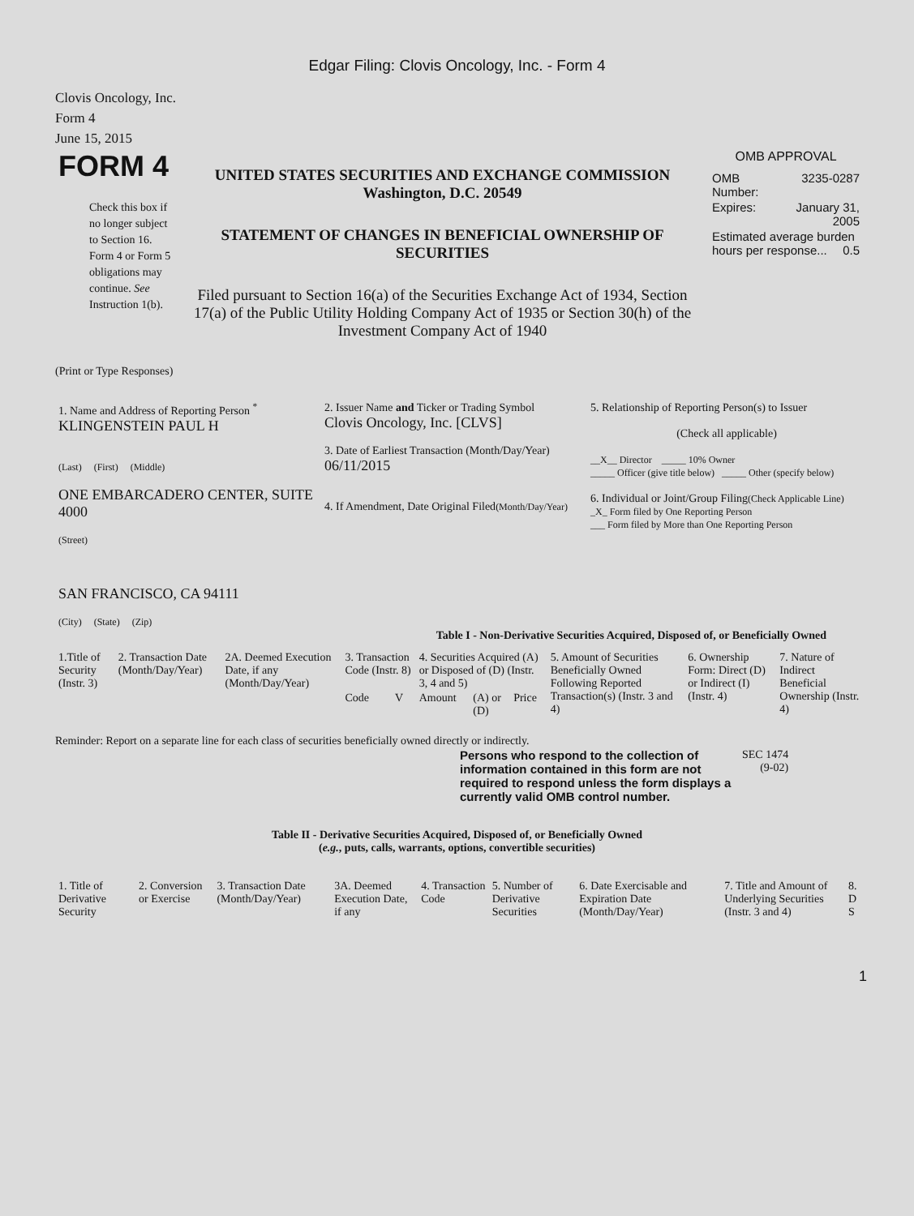Edgar Filing: Clovis Oncology, Inc. - Form 4
Clovis Oncology, Inc.
Form 4
June 15, 2015
| FORM 4 Check this box if no longer subject to Section 16. Form 4 or Form 5 obligations may continue. See Instruction 1(b). | UNITED STATES SECURITIES AND EXCHANGE COMMISSION Washington, D.C. 20549 STATEMENT OF CHANGES IN BENEFICIAL OWNERSHIP OF SECURITIES Filed pursuant to Section 16(a) of the Securities Exchange Act of 1934, Section 17(a) of the Public Utility Holding Company Act of 1935 or Section 30(h) of the Investment Company Act of 1940 | OMB APPROVAL / OMB Number: / 3235-0287 / / Expires: / January 31, 2005 / / Estimated average burden hours per response... 0.5 / / |
(Print or Type Responses)
| 1. Name and Address of Reporting Person <sup>*</sup> KLINGENSTEIN PAUL H (Last) (First) (Middle) ONE EMBARCADERO CENTER, SUITE 4000 (Street) SAN FRANCISCO, CA 94111 (City) (State) (Zip) | 2. Issuer Name and Ticker or Trading Symbol Clovis Oncology, Inc. [CLVS] 3. Date of Earliest Transaction (Month/Day/Year) 06/11/2015 4. If Amendment, Date Original Filed (Month/Day/Year) | 5. Relationship of Reporting Person(s) to Issuer (Check all applicable) __X__ Director _____ 10% Owner _____ Officer (give title below) _____ Other (specify below) 6. Individual or Joint/Group Filing (Check Applicable Line) _X_ Form filed by One Reporting Person ___ Form filed by More than One Reporting Person |
Table I - Non-Derivative Securities Acquired, Disposed of, or Beneficially Owned
| 1.Title of Security (Instr. 3) | 2. Transaction Date (Month/Day/Year) | 2A. Deemed Execution Date, if any (Month/Day/Year) | 3. Transaction Code (Instr. 8) | | 4. Securities Acquired (A) or Disposed of (D) (Instr. 3, 4 and 5) | | | 5. Amount of Securities Beneficially Owned Following Reported Transaction(s) (Instr. 3 and 4) | 6. Ownership Form: Direct (D) or Indirect (I) (Instr. 4) | 7. Nature of Indirect Beneficial Ownership (Instr. 4) |
| --- | --- | --- | --- | --- | --- | --- | --- | --- | --- | --- |
| | | | Code | V | Amount | (A) or (D) | Price | | | |
Reminder: Report on a separate line for each class of securities beneficially owned directly or indirectly.
| Persons who respond to the collection of information contained in this form are not required to respond unless the form displays a currently valid OMB control number. | SEC 1474 (9-02) |
Table II - Derivative Securities Acquired, Disposed of, or Beneficially Owned
(e.g., puts, calls, warrants, options, convertible securities)
| 1. Title of Derivative Security | 2. Conversion or Exercise | 3. Transaction Date (Month/Day/Year) | 3A. Deemed Execution Date, if any | 4. Transaction Code | 5. Number of Derivative Securities | 6. Date Exercisable and Expiration Date (Month/Day/Year) | 7. Title and Amount of Underlying Securities (Instr. 3 and 4) | 8. D S |
| --- | --- | --- | --- | --- | --- | --- | --- | --- |
1